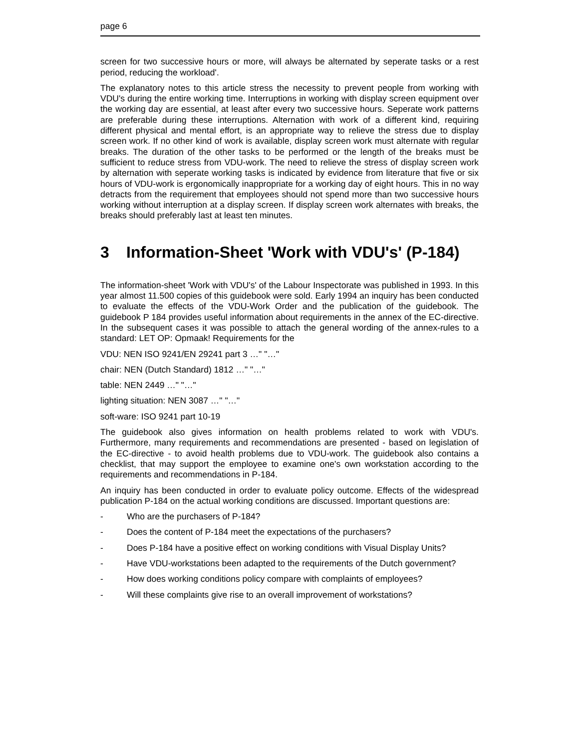page 6
screen for two successive hours or more, will always be alternated by seperate tasks or a rest period, reducing the workload'.
The explanatory notes to this article stress the necessity to prevent people from working with VDU's during the entire working time. Interruptions in working with display screen equipment over the working day are essential, at least after every two successive hours. Seperate work patterns are preferable during these interruptions. Alternation with work of a different kind, requiring different physical and mental effort, is an appropriate way to relieve the stress due to display screen work. If no other kind of work is available, display screen work must alternate with regular breaks. The duration of the other tasks to be performed or the length of the breaks must be sufficient to reduce stress from VDU-work. The need to relieve the stress of display screen work by alternation with seperate working tasks is indicated by evidence from literature that five or six hours of VDU-work is ergonomically inappropriate for a working day of eight hours. This in no way detracts from the requirement that employees should not spend more than two successive hours working without interruption at a display screen. If display screen work alternates with breaks, the breaks should preferably last at least ten minutes.
3 Information-Sheet 'Work with VDU's' (P-184)
The information-sheet 'Work with VDU's' of the Labour Inspectorate was published in 1993. In this year almost 11.500 copies of this guidebook were sold. Early 1994 an inquiry has been conducted to evaluate the effects of the VDU-Work Order and the publication of the guidebook. The guidebook P 184 provides useful information about requirements in the annex of the EC-directive. In the subsequent cases it was possible to attach the general wording of the annex-rules to a standard: LET OP: Opmaak! Requirements for the
VDU: NEN ISO 9241/EN 29241 part 3 …" "…"
chair: NEN (Dutch Standard) 1812 …" "…"
table: NEN 2449 …" "…"
lighting situation: NEN 3087 …" "…"
soft-ware: ISO 9241 part 10-19
The guidebook also gives information on health problems related to work with VDU's. Furthermore, many requirements and recommendations are presented - based on legislation of the EC-directive - to avoid health problems due to VDU-work. The guidebook also contains a checklist, that may support the employee to examine one's own workstation according to the requirements and recommendations in P-184.
An inquiry has been conducted in order to evaluate policy outcome. Effects of the widespread publication P-184 on the actual working conditions are discussed. Important questions are:
- Who are the purchasers of P-184?
- Does the content of P-184 meet the expectations of the purchasers?
- Does P-184 have a positive effect on working conditions with Visual Display Units?
- Have VDU-workstations been adapted to the requirements of the Dutch government?
- How does working conditions policy compare with complaints of employees?
- Will these complaints give rise to an overall improvement of workstations?